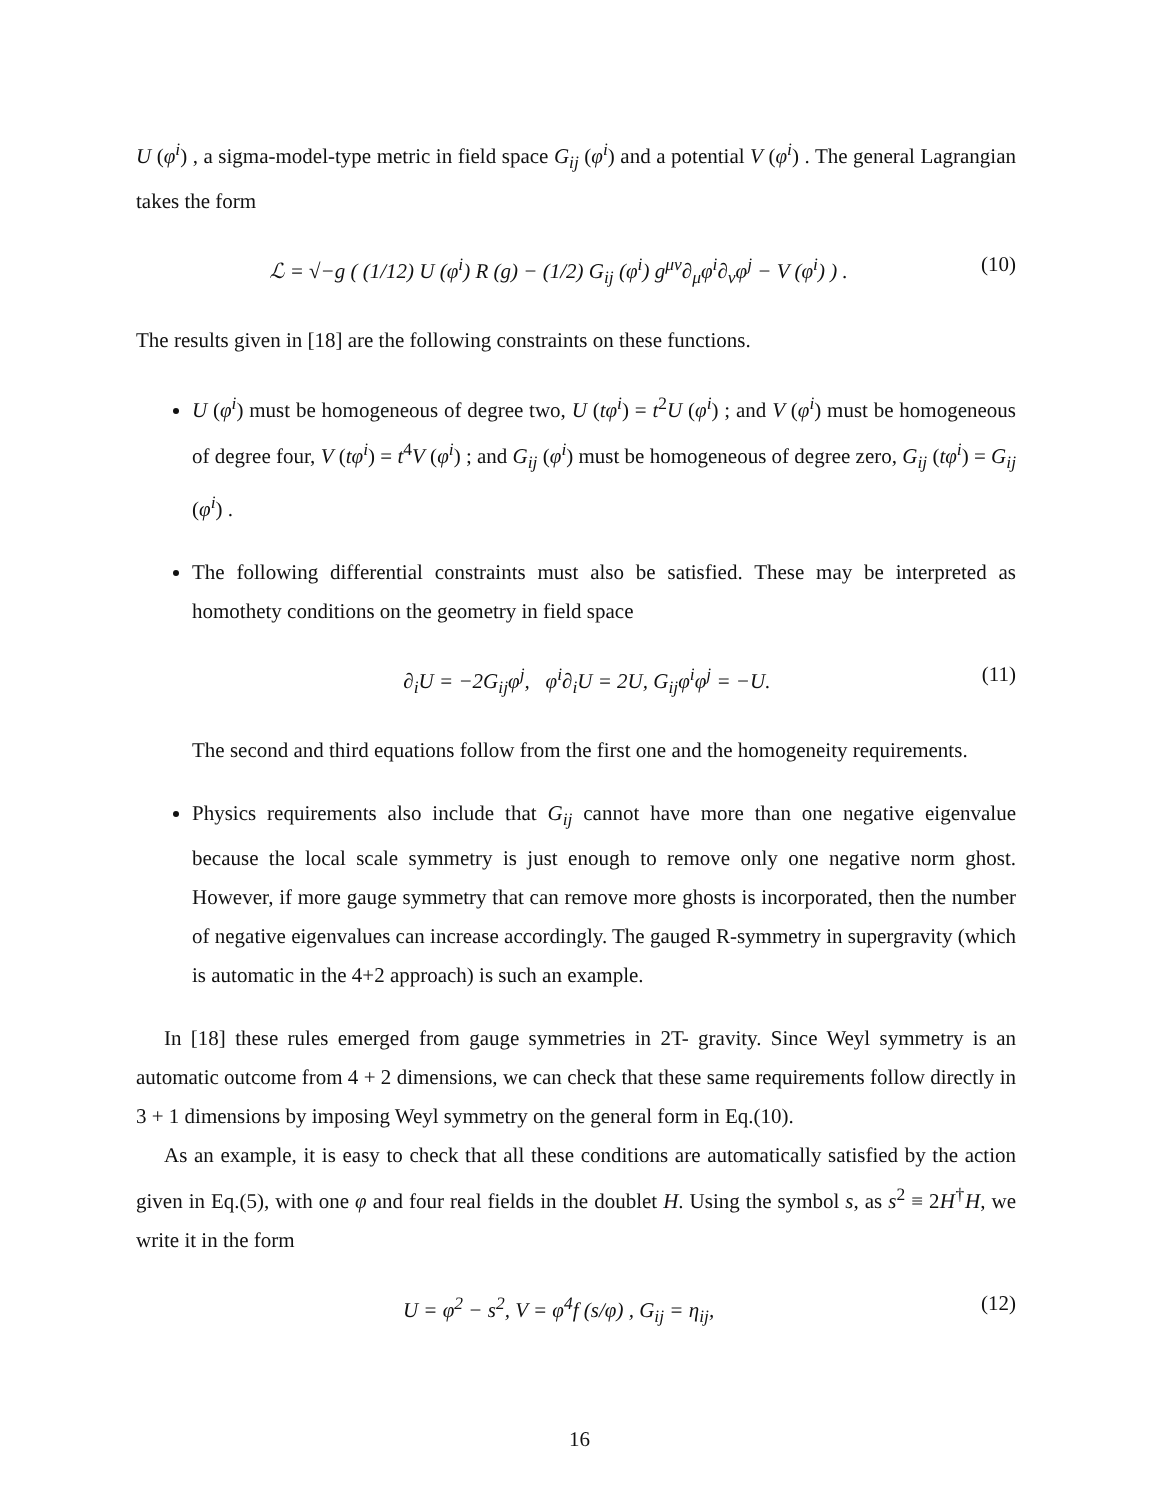U (φ<sup>i</sup>) , a sigma-model-type metric in field space G<sub>ij</sub> (φ<sup>i</sup>) and a potential V (φ<sup>i</sup>) . The general Lagrangian takes the form
ℒ = √−g ( (1/12) U (φ<sup>i</sup>) R (g) − (1/2) G<sub>ij</sub> (φ<sup>i</sup>) g<sup>μν</sup>∂<sub>μ</sub>φ<sup>i</sup>∂<sub>ν</sub>φ<sup>j</sup> − V (φ<sup>i</sup>) ) . (10)
The results given in [18] are the following constraints on these functions.
U (φ<sup>i</sup>) must be homogeneous of degree two, U (tφ<sup>i</sup>) = t<sup>2</sup>U (φ<sup>i</sup>) ; and V (φ<sup>i</sup>) must be homogeneous of degree four, V (tφ<sup>i</sup>) = t<sup>4</sup>V (φ<sup>i</sup>) ; and G<sub>ij</sub> (φ<sup>i</sup>) must be homogeneous of degree zero, G<sub>ij</sub> (tφ<sup>i</sup>) = G<sub>ij</sub> (φ<sup>i</sup>) .
The following differential constraints must also be satisfied. These may be interpreted as homothety conditions on the geometry in field space
∂<sub>i</sub>U = −2G<sub>ij</sub>φ<sup>j</sup>, φ<sup>i</sup>∂<sub>i</sub>U = 2U, G<sub>ij</sub>φ<sup>i</sup>φ<sup>j</sup> = −U. (11)
The second and third equations follow from the first one and the homogeneity requirements.
Physics requirements also include that G<sub>ij</sub> cannot have more than one negative eigenvalue because the local scale symmetry is just enough to remove only one negative norm ghost. However, if more gauge symmetry that can remove more ghosts is incorporated, then the number of negative eigenvalues can increase accordingly. The gauged R-symmetry in supergravity (which is automatic in the 4+2 approach) is such an example.
In [18] these rules emerged from gauge symmetries in 2T- gravity. Since Weyl symmetry is an automatic outcome from 4 + 2 dimensions, we can check that these same requirements follow directly in 3 + 1 dimensions by imposing Weyl symmetry on the general form in Eq.(10).
As an example, it is easy to check that all these conditions are automatically satisfied by the action given in Eq.(5), with one φ and four real fields in the doublet H. Using the symbol s, as s<sup>2</sup> ≡ 2H<sup>†</sup>H, we write it in the form
U = φ<sup>2</sup> − s<sup>2</sup>, V = φ<sup>4</sup>f (s/φ) , G<sub>ij</sub> = η<sub>ij</sub>, (12)
16